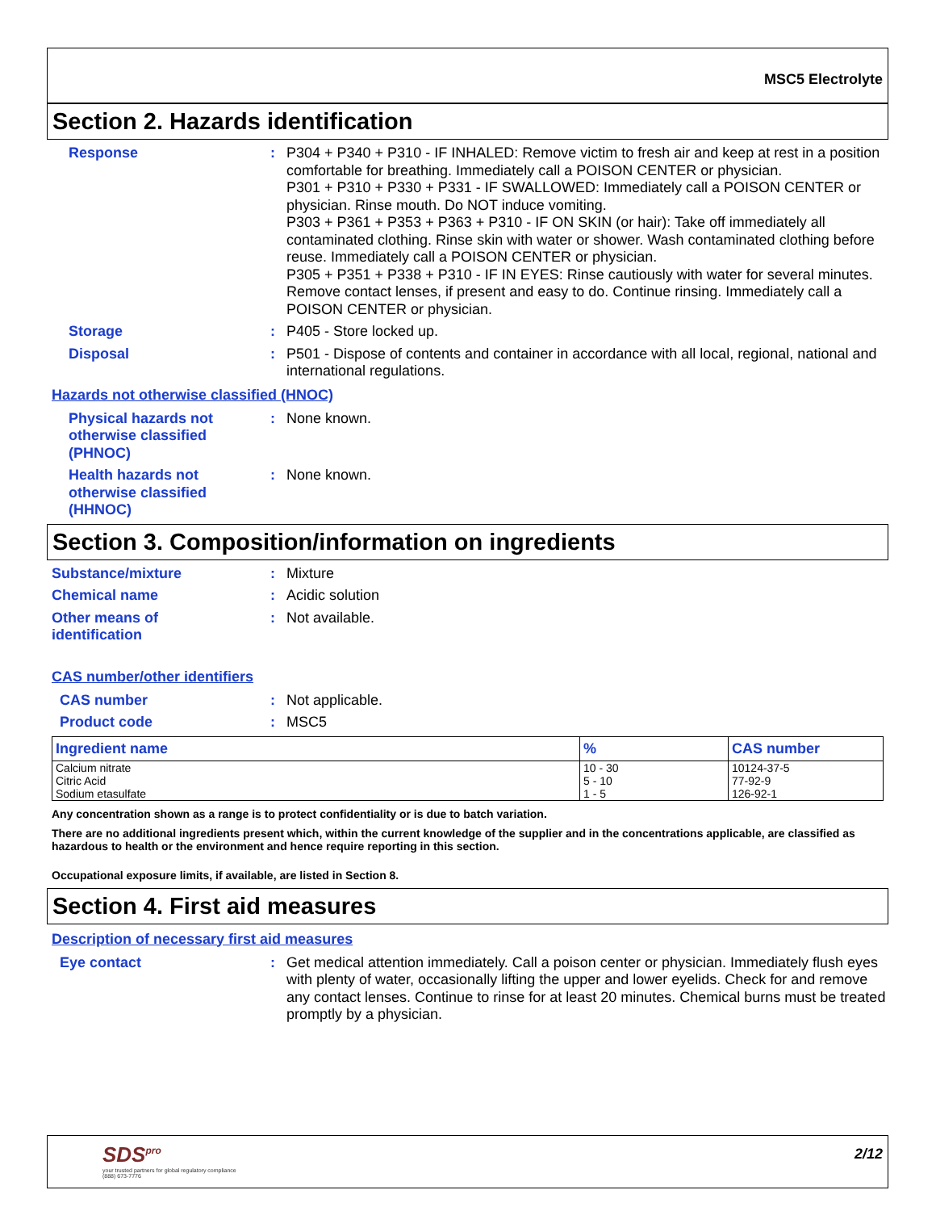MSC5 Electrolyte
Section 2. Hazards identification
Response : P304 + P340 + P310 - IF INHALED: Remove victim to fresh air and keep at rest in a position comfortable for breathing. Immediately call a POISON CENTER or physician.
P301 + P310 + P330 + P331 - IF SWALLOWED: Immediately call a POISON CENTER or physician. Rinse mouth. Do NOT induce vomiting.
P303 + P361 + P353 + P363 + P310 - IF ON SKIN (or hair): Take off immediately all contaminated clothing. Rinse skin with water or shower. Wash contaminated clothing before reuse. Immediately call a POISON CENTER or physician.
P305 + P351 + P338 + P310 - IF IN EYES: Rinse cautiously with water for several minutes. Remove contact lenses, if present and easy to do. Continue rinsing. Immediately call a POISON CENTER or physician.
Storage : P405 - Store locked up.
Disposal : P501 - Dispose of contents and container in accordance with all local, regional, national and international regulations.
Hazards not otherwise classified (HNOC)
Physical hazards not otherwise classified (PHNOC)
: None known.
Health hazards not otherwise classified (HHNOC)
: None known.
Section 3. Composition/information on ingredients
Substance/mixture : Mixture
Chemical name : Acidic solution
Other means of
identification
: Not available.
CAS number/other identifiers
CAS number : Not applicable.
Product code : MSC5
| Ingredient name | % | CAS number |
| --- | --- | --- |
| Calcium nitrate Citric Acid Sodium etasulfate | 10 - 30 5 - 10 1 - 5 | 10124-37-5 77-92-9 126-92-1 |
Any concentration shown as a range is to protect confidentiality or is due to batch variation.
There are no additional ingredients present which, within the current knowledge of the supplier and in the concentrations applicable, are classified as hazardous to health or the environment and hence require reporting in this section.
Occupational exposure limits, if available, are listed in Section 8.
Section 4. First aid measures
Description of necessary first aid measures
Eye contact : Get medical attention immediately. Call a poison center or physician. Immediately flush eyes with plenty of water, occasionally lifting the upper and lower eyelids. Check for and remove any contact lenses. Continue to rinse for at least 20 minutes. Chemical burns must be treated promptly by a physician.
SDS<sup>pro</sup>
your trusted partners for global regulatory compliance
(888) 673-7776
2/12